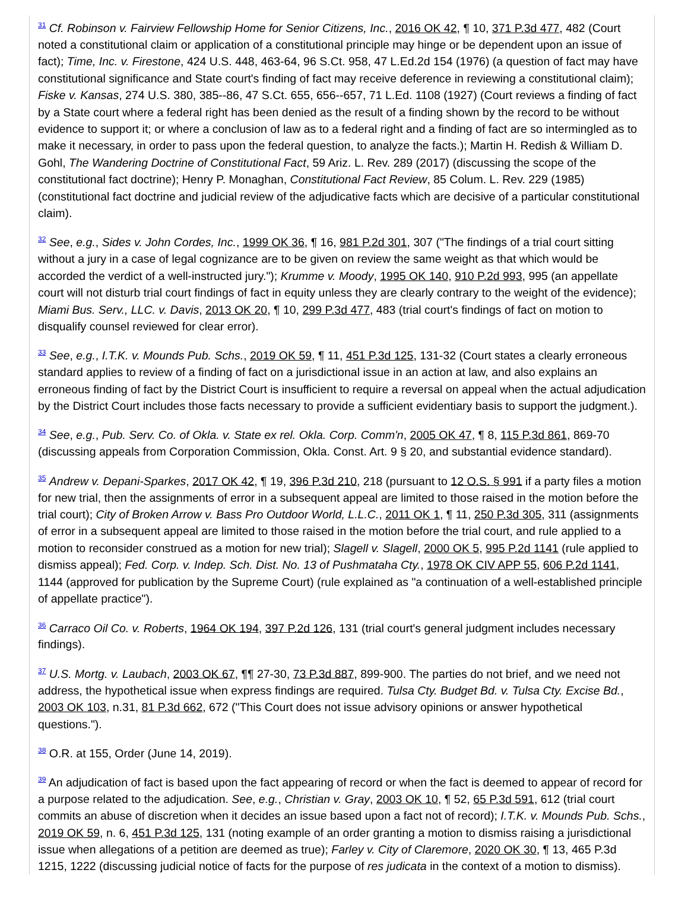<sup>31</sup> Cf. Robinson v. Fairview Fellowship Home for Senior Citizens, Inc., 2016 OK 42, ¶ 10, 371 P.3d 477, 482 (Court noted a constitutional claim or application of a constitutional principle may hinge or be dependent upon an issue of fact); Time, Inc. v. Firestone, 424 U.S. 448, 463-64, 96 S.Ct. 958, 47 L.Ed.2d 154 (1976) (a question of fact may have constitutional significance and State court's finding of fact may receive deference in reviewing a constitutional claim); Fiske v. Kansas, 274 U.S. 380, 385--86, 47 S.Ct. 655, 656--657, 71 L.Ed. 1108 (1927) (Court reviews a finding of fact by a State court where a federal right has been denied as the result of a finding shown by the record to be without evidence to support it; or where a conclusion of law as to a federal right and a finding of fact are so intermingled as to make it necessary, in order to pass upon the federal question, to analyze the facts.); Martin H. Redish & William D. Gohl, The Wandering Doctrine of Constitutional Fact, 59 Ariz. L. Rev. 289 (2017) (discussing the scope of the constitutional fact doctrine); Henry P. Monaghan, Constitutional Fact Review, 85 Colum. L. Rev. 229 (1985) (constitutional fact doctrine and judicial review of the adjudicative facts which are decisive of a particular constitutional claim).
<sup>32</sup> See, e.g., Sides v. John Cordes, Inc., 1999 OK 36, ¶ 16, 981 P.2d 301, 307 ("The findings of a trial court sitting without a jury in a case of legal cognizance are to be given on review the same weight as that which would be accorded the verdict of a well-instructed jury."); Krumme v. Moody, 1995 OK 140, 910 P.2d 993, 995 (an appellate court will not disturb trial court findings of fact in equity unless they are clearly contrary to the weight of the evidence); Miami Bus. Serv., LLC. v. Davis, 2013 OK 20, ¶ 10, 299 P.3d 477, 483 (trial court's findings of fact on motion to disqualify counsel reviewed for clear error).
<sup>33</sup> See, e.g., I.T.K. v. Mounds Pub. Schs., 2019 OK 59, ¶ 11, 451 P.3d 125, 131-32 (Court states a clearly erroneous standard applies to review of a finding of fact on a jurisdictional issue in an action at law, and also explains an erroneous finding of fact by the District Court is insufficient to require a reversal on appeal when the actual adjudication by the District Court includes those facts necessary to provide a sufficient evidentiary basis to support the judgment.).
<sup>34</sup> See, e.g., Pub. Serv. Co. of Okla. v. State ex rel. Okla. Corp. Comm'n, 2005 OK 47, ¶ 8, 115 P.3d 861, 869-70 (discussing appeals from Corporation Commission, Okla. Const. Art. 9 § 20, and substantial evidence standard).
<sup>35</sup> Andrew v. Depani-Sparkes, 2017 OK 42, ¶ 19, 396 P.3d 210, 218 (pursuant to 12 O.S. § 991 if a party files a motion for new trial, then the assignments of error in a subsequent appeal are limited to those raised in the motion before the trial court); City of Broken Arrow v. Bass Pro Outdoor World, L.L.C., 2011 OK 1, ¶ 11, 250 P.3d 305, 311 (assignments of error in a subsequent appeal are limited to those raised in the motion before the trial court, and rule applied to a motion to reconsider construed as a motion for new trial); Slagell v. Slagell, 2000 OK 5, 995 P.2d 1141 (rule applied to dismiss appeal); Fed. Corp. v. Indep. Sch. Dist. No. 13 of Pushmataha Cty., 1978 OK CIV APP 55, 606 P.2d 1141, 1144 (approved for publication by the Supreme Court) (rule explained as "a continuation of a well-established principle of appellate practice").
<sup>36</sup> Carraco Oil Co. v. Roberts, 1964 OK 194, 397 P.2d 126, 131 (trial court's general judgment includes necessary findings).
<sup>37</sup> U.S. Mortg. v. Laubach, 2003 OK 67, ¶¶ 27-30, 73 P.3d 887, 899-900. The parties do not brief, and we need not address, the hypothetical issue when express findings are required. Tulsa Cty. Budget Bd. v. Tulsa Cty. Excise Bd., 2003 OK 103, n.31, 81 P.3d 662, 672 ("This Court does not issue advisory opinions or answer hypothetical questions.").
<sup>38</sup> O.R. at 155, Order (June 14, 2019).
<sup>39</sup> An adjudication of fact is based upon the fact appearing of record or when the fact is deemed to appear of record for a purpose related to the adjudication. See, e.g., Christian v. Gray, 2003 OK 10, ¶ 52, 65 P.3d 591, 612 (trial court commits an abuse of discretion when it decides an issue based upon a fact not of record); I.T.K. v. Mounds Pub. Schs., 2019 OK 59, n. 6, 451 P.3d 125, 131 (noting example of an order granting a motion to dismiss raising a jurisdictional issue when allegations of a petition are deemed as true); Farley v. City of Claremore, 2020 OK 30, ¶ 13, 465 P.3d 1215, 1222 (discussing judicial notice of facts for the purpose of res judicata in the context of a motion to dismiss).